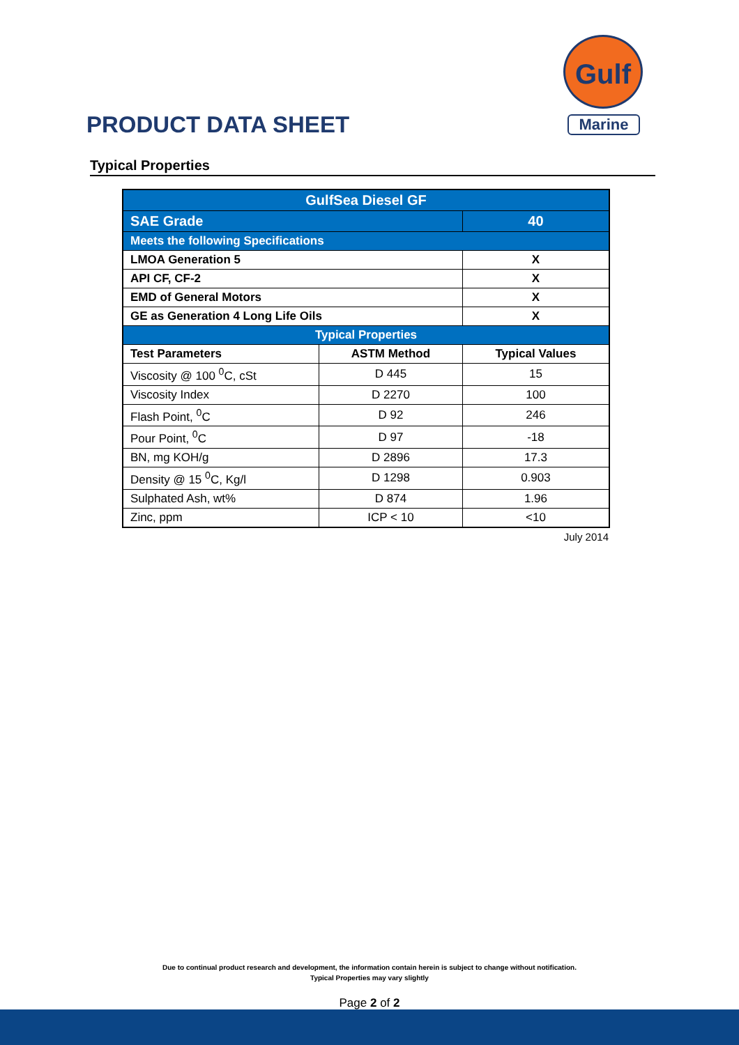PRODUCT DATA SHEET
Gulf
Marine
Typical Properties
| GulfSea Diesel GF | | |
| SAE Grade | | 40 |
| Meets the following Specifications | | |
| LMOA Generation 5 | | X |
| API CF, CF-2 | | X |
| EMD of General Motors | | X |
| GE as Generation 4 Long Life Oils | | X |
| Typical Properties | | |
| Test Parameters | ASTM Method | Typical Values |
| Viscosity @ 100 <sup>0</sup>C, cSt | D 445 | 15 |
| Viscosity Index | D 2270 | 100 |
| Flash Point, <sup>0</sup>C | D 92 | 246 |
| Pour Point, <sup>0</sup>C | D 97 | -18 |
| BN, mg KOH/g | D 2896 | 17.3 |
| Density @ 15 <sup>0</sup>C, Kg/l | D 1298 | 0.903 |
| Sulphated Ash, wt% | D 874 | 1.96 |
| Zinc, ppm | ICP < 10 | <10 |
July 2014
Due to continual product research and development, the information contain herein is subject to change without notification.
Typical Properties may vary slightly
Page 2 of 2